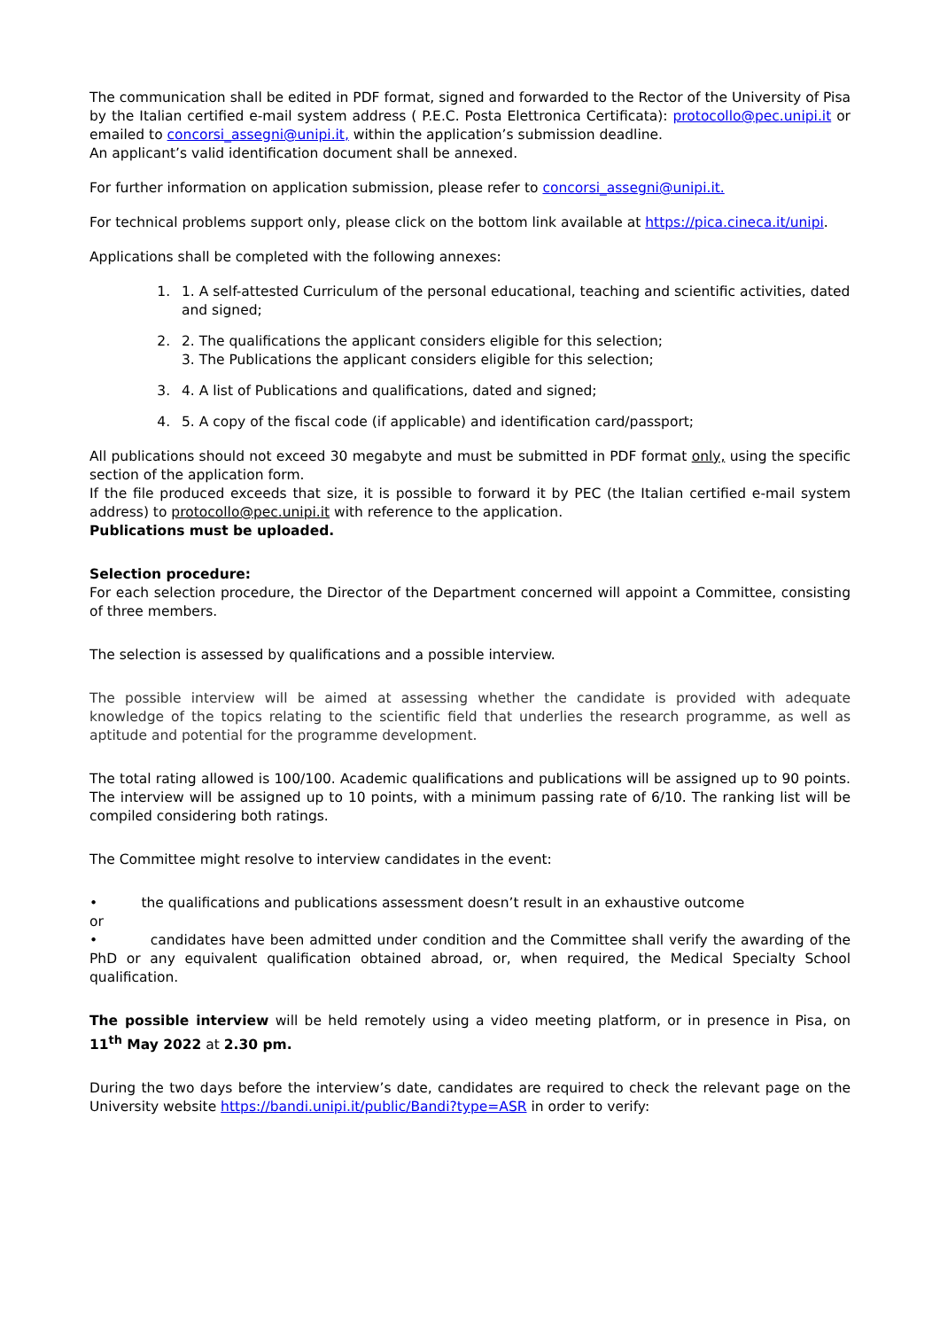The communication shall be edited in PDF format, signed and forwarded to the Rector of the University of Pisa by the Italian certified e-mail system address ( P.E.C. Posta Elettronica Certificata): protocollo@pec.unipi.it or emailed to concorsi_assegni@unipi.it, within the application’s submission deadline.
An applicant’s valid identification document shall be annexed.
For further information on application submission, please refer to concorsi_assegni@unipi.it.
For technical problems support only, please click on the bottom link available at https://pica.cineca.it/unipi.
Applications shall be completed with the following annexes:
1. 1. A self-attested Curriculum of the personal educational, teaching and scientific activities, dated and signed;
2. 2. The qualifications the applicant considers eligible for this selection;
3. The Publications the applicant considers eligible for this selection;
3. 4. A list of Publications and qualifications, dated and signed;
4. 5. A copy of the fiscal code (if applicable) and identification card/passport;
All publications should not exceed 30 megabyte and must be submitted in PDF format only, using the specific section of the application form.
If the file produced exceeds that size, it is possible to forward it by PEC (the Italian certified e-mail system address) to protocollo@pec.unipi.it with reference to the application.
Publications must be uploaded.
Selection procedure:
For each selection procedure, the Director of the Department concerned will appoint a Committee, consisting of three members.
The selection is assessed by qualifications and a possible interview.
The possible interview will be aimed at assessing whether the candidate is provided with adequate knowledge of the topics relating to the scientific field that underlies the research programme, as well as aptitude and potential for the programme development.
The total rating allowed is 100/100. Academic qualifications and publications will be assigned up to 90 points. The interview will be assigned up to 10 points, with a minimum passing rate of 6/10. The ranking list will be compiled considering both ratings.
The Committee might resolve to interview candidates in the event:
• the qualifications and publications assessment doesn’t result in an exhaustive outcome
or
• candidates have been admitted under condition and the Committee shall verify the awarding of the PhD or any equivalent qualification obtained abroad, or, when required, the Medical Specialty School qualification.
The possible interview will be held remotely using a video meeting platform, or in presence in Pisa, on 11<sup>th</sup> May 2022 at 2.30 pm.
During the two days before the interview’s date, candidates are required to check the relevant page on the University website https://bandi.unipi.it/public/Bandi?type=ASR in order to verify: